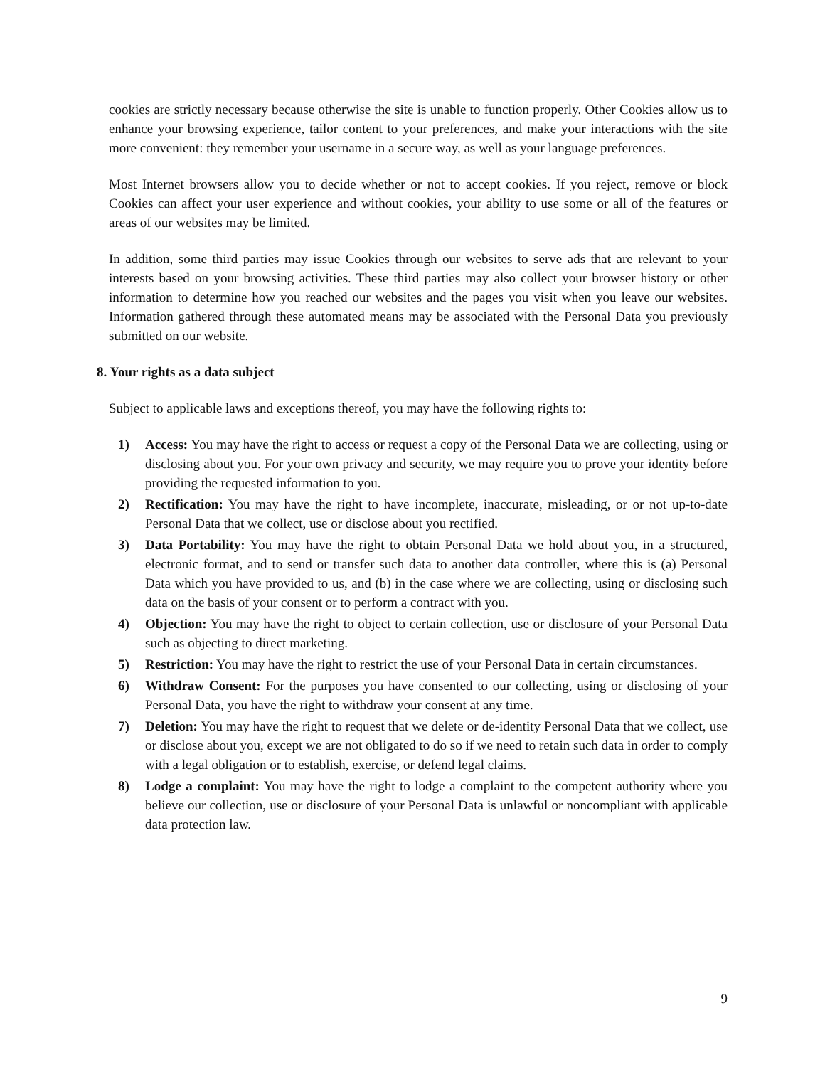cookies are strictly necessary because otherwise the site is unable to function properly. Other Cookies allow us to enhance your browsing experience, tailor content to your preferences, and make your interactions with the site more convenient: they remember your username in a secure way, as well as your language preferences.
Most Internet browsers allow you to decide whether or not to accept cookies. If you reject, remove or block Cookies can affect your user experience and without cookies, your ability to use some or all of the features or areas of our websites may be limited.
In addition, some third parties may issue Cookies through our websites to serve ads that are relevant to your interests based on your browsing activities. These third parties may also collect your browser history or other information to determine how you reached our websites and the pages you visit when you leave our websites. Information gathered through these automated means may be associated with the Personal Data you previously submitted on our website.
8. Your rights as a data subject
Subject to applicable laws and exceptions thereof, you may have the following rights to:
1) Access: You may have the right to access or request a copy of the Personal Data we are collecting, using or disclosing about you. For your own privacy and security, we may require you to prove your identity before providing the requested information to you.
2) Rectification: You may have the right to have incomplete, inaccurate, misleading, or or not up-to-date Personal Data that we collect, use or disclose about you rectified.
3) Data Portability: You may have the right to obtain Personal Data we hold about you, in a structured, electronic format, and to send or transfer such data to another data controller, where this is (a) Personal Data which you have provided to us, and (b) in the case where we are collecting, using or disclosing such data on the basis of your consent or to perform a contract with you.
4) Objection: You may have the right to object to certain collection, use or disclosure of your Personal Data such as objecting to direct marketing.
5) Restriction: You may have the right to restrict the use of your Personal Data in certain circumstances.
6) Withdraw Consent: For the purposes you have consented to our collecting, using or disclosing of your Personal Data, you have the right to withdraw your consent at any time.
7) Deletion: You may have the right to request that we delete or de-identity Personal Data that we collect, use or disclose about you, except we are not obligated to do so if we need to retain such data in order to comply with a legal obligation or to establish, exercise, or defend legal claims.
8) Lodge a complaint: You may have the right to lodge a complaint to the competent authority where you believe our collection, use or disclosure of your Personal Data is unlawful or noncompliant with applicable data protection law.
9